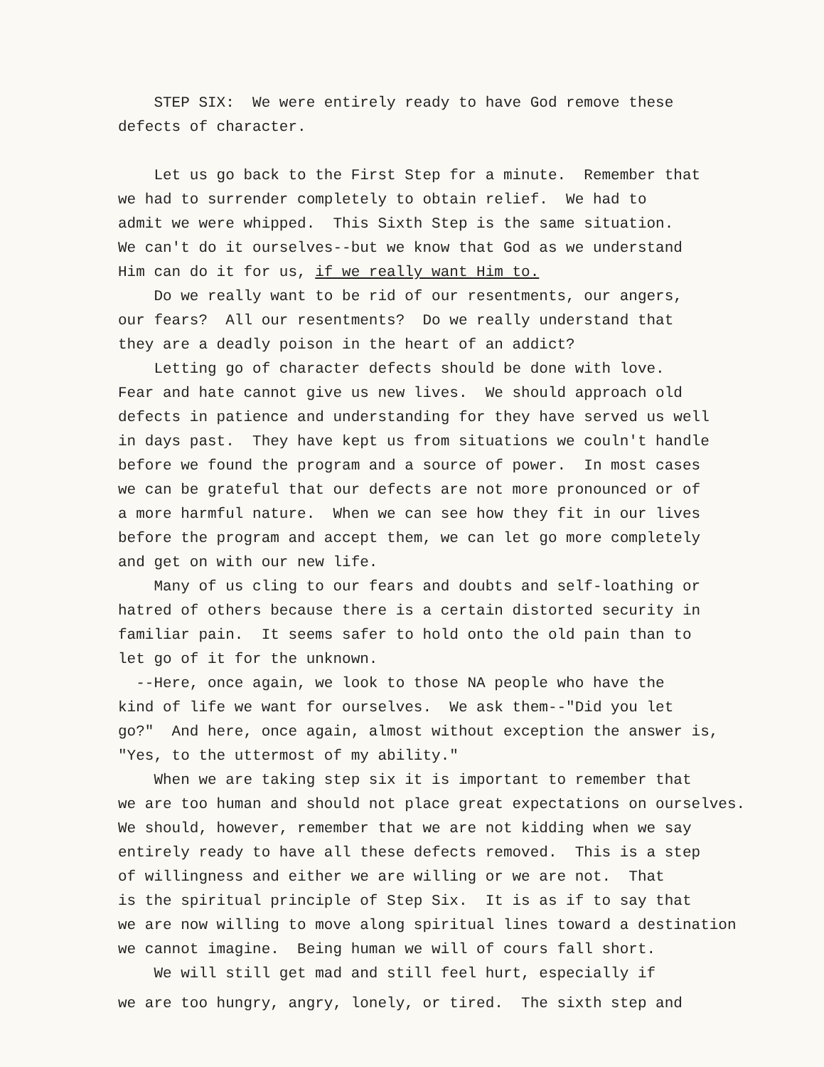STEP SIX: We were entirely ready to have God remove these
defects of character.
Let us go back to the First Step for a minute. Remember that
we had to surrender completely to obtain relief. We had to
admit we were whipped. This Sixth Step is the same situation.
We can't do it ourselves--but we know that God as we understand
Him can do it for us, if we really want Him to.
Do we really want to be rid of our resentments, our angers,
our fears? All our resentments? Do we really understand that
they are a deadly poison in the heart of an addict?
Letting go of character defects should be done with love.
Fear and hate cannot give us new lives. We should approach old
defects in patience and understanding for they have served us well
in days past. They have kept us from situations we couln't handle
before we found the program and a source of power. In most cases
we can be grateful that our defects are not more pronounced or of
a more harmful nature. When we can see how they fit in our lives
before the program and accept them, we can let go more completely
and get on with our new life.
Many of us cling to our fears and doubts and self-loathing or
hatred of others because there is a certain distorted security in
familiar pain. It seems safer to hold onto the old pain than to
let go of it for the unknown.
--Here, once again, we look to those NA people who have the
kind of life we want for ourselves. We ask them--"Did you let
go?" And here, once again, almost without exception the answer is,
"Yes, to the uttermost of my ability."
When we are taking step six it is important to remember that
we are too human and should not place great expectations on ourselves.
We should, however, remember that we are not kidding when we say
entirely ready to have all these defects removed. This is a step
of willingness and either we are willing or we are not. That
is the spiritual principle of Step Six. It is as if to say that
we are now willing to move along spiritual lines toward a destination
we cannot imagine. Being human we will of cours fall short.
We will still get mad and still feel hurt, especially if
we are too hungry, angry, lonely, or tired. The sixth step and